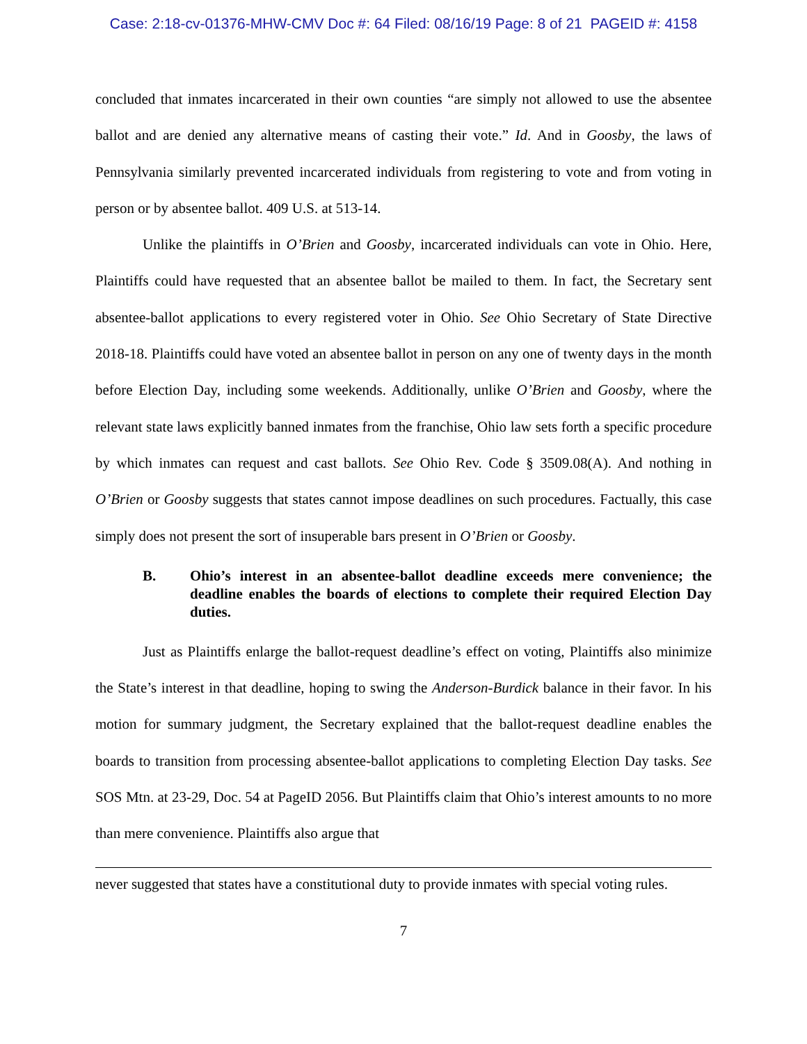Case: 2:18-cv-01376-MHW-CMV Doc #: 64 Filed: 08/16/19 Page: 8 of 21 PAGEID #: 4158
concluded that inmates incarcerated in their own counties “are simply not allowed to use the absentee ballot and are denied any alternative means of casting their vote.” Id. And in Goosby, the laws of Pennsylvania similarly prevented incarcerated individuals from registering to vote and from voting in person or by absentee ballot. 409 U.S. at 513-14.
Unlike the plaintiffs in O’Brien and Goosby, incarcerated individuals can vote in Ohio. Here, Plaintiffs could have requested that an absentee ballot be mailed to them. In fact, the Secretary sent absentee-ballot applications to every registered voter in Ohio. See Ohio Secretary of State Directive 2018-18. Plaintiffs could have voted an absentee ballot in person on any one of twenty days in the month before Election Day, including some weekends. Additionally, unlike O’Brien and Goosby, where the relevant state laws explicitly banned inmates from the franchise, Ohio law sets forth a specific procedure by which inmates can request and cast ballots. See Ohio Rev. Code § 3509.08(A). And nothing in O’Brien or Goosby suggests that states cannot impose deadlines on such procedures. Factually, this case simply does not present the sort of insuperable bars present in O’Brien or Goosby.
B. Ohio’s interest in an absentee-ballot deadline exceeds mere convenience; the deadline enables the boards of elections to complete their required Election Day duties.
Just as Plaintiffs enlarge the ballot-request deadline’s effect on voting, Plaintiffs also minimize the State’s interest in that deadline, hoping to swing the Anderson-Burdick balance in their favor. In his motion for summary judgment, the Secretary explained that the ballot-request deadline enables the boards to transition from processing absentee-ballot applications to completing Election Day tasks. See SOS Mtn. at 23-29, Doc. 54 at PageID 2056. But Plaintiffs claim that Ohio’s interest amounts to no more than mere convenience. Plaintiffs also argue that
never suggested that states have a constitutional duty to provide inmates with special voting rules.
7